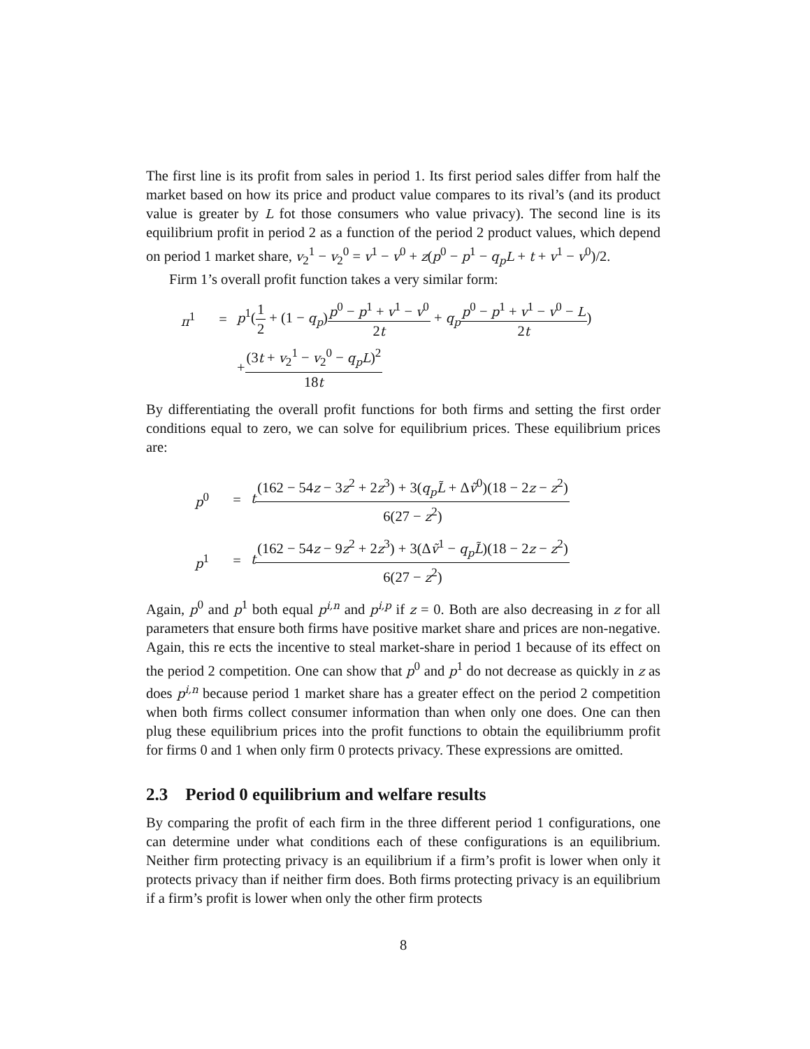The first line is its profit from sales in period 1. Its first period sales differ from half the market based on how its price and product value compares to its rival’s (and its product value is greater by L fot those consumers who value privacy). The second line is its equilibrium profit in period 2 as a function of the period 2 product values, which depend on period 1 market share, v<sub>2</sub><sup>1</sup> − v<sub>2</sub><sup>0</sup> = v<sup>1</sup> − v<sup>0</sup> + z(p<sup>0</sup> − p<sup>1</sup> − q<sub>p</sub>L + t + v<sup>1</sup> − v<sup>0</sup>)/2.
Firm 1’s overall profit function takes a very similar form:
π<sup>1</sup> = p<sup>1</sup>(1 2 + (1 − q<sub>p</sub>)p<sup>0</sup> − p<sup>1</sup> + v<sup>1</sup> − v<sup>0</sup> 2t + q<sub>p</sub> p<sup>0</sup> − p<sup>1</sup> + v<sup>1</sup> − v<sup>0</sup> − L 2t)
+ (3t + v<sub>2</sub><sup>1</sup> − v<sub>2</sub><sup>0</sup> − q<sub>p</sub>L)<sup>2</sup> 18t
By differentiating the overall profit functions for both firms and setting the first order conditions equal to zero, we can solve for equilibrium prices. These equilibrium prices are:
p<sup>0</sup> = t(162 − 54z − 3z<sup>2</sup> + 2z<sup>3</sup>) + 3(q<sub>p</sub>L̃ + Δṽ<sup>0</sup>)(18 − 2z − z<sup>2</sup>) 6(27 − z<sup>2</sup>)
p<sup>1</sup> = t(162 − 54z − 9z<sup>2</sup> + 2z<sup>3</sup>) + 3(Δṽ<sup>1</sup> − q<sub>p</sub>L̃)(18 − 2z − z<sup>2</sup>) 6(27 − z<sup>2</sup>)
Again, p<sup>0</sup> and p<sup>1</sup> both equal p<sup>i,n</sup> and p<sup>i,p</sup> if z = 0. Both are also decreasing in z for all parameters that ensure both firms have positive market share and prices are non-negative. Again, this re ects the incentive to steal market-share in period 1 because of its effect on the period 2 competition. One can show that p<sup>0</sup> and p<sup>1</sup> do not decrease as quickly in z as does p<sup>i,n</sup> because period 1 market share has a greater effect on the period 2 competition when both firms collect consumer information than when only one does. One can then plug these equilibrium prices into the profit functions to obtain the equilibriumm profit for firms 0 and 1 when only firm 0 protects privacy. These expressions are omitted.
2.3 Period 0 equilibrium and welfare results
By comparing the profit of each firm in the three different period 1 configurations, one can determine under what conditions each of these configurations is an equilibrium. Neither firm protecting privacy is an equilibrium if a firm’s profit is lower when only it protects privacy than if neither firm does. Both firms protecting privacy is an equilibrium if a firm’s profit is lower when only the other firm protects
8